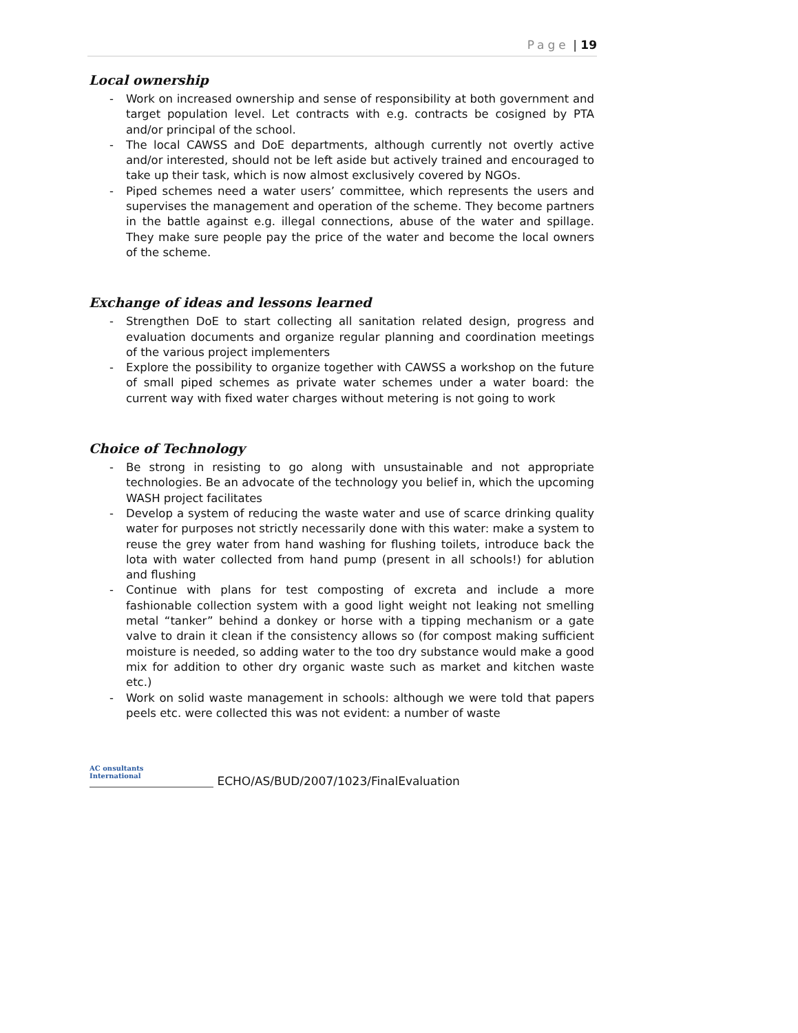Page | 19
Local ownership
- Work on increased ownership and sense of responsibility at both government and target population level. Let contracts with e.g. contracts be cosigned by PTA and/or principal of the school.
- The local CAWSS and DoE departments, although currently not overtly active and/or interested, should not be left aside but actively trained and encouraged to take up their task, which is now almost exclusively covered by NGOs.
- Piped schemes need a water users’ committee, which represents the users and supervises the management and operation of the scheme. They become partners in the battle against e.g. illegal connections, abuse of the water and spillage. They make sure people pay the price of the water and become the local owners of the scheme.
Exchange of ideas and lessons learned
- Strengthen DoE to start collecting all sanitation related design, progress and evaluation documents and organize regular planning and coordination meetings of the various project implementers
- Explore the possibility to organize together with CAWSS a workshop on the future of small piped schemes as private water schemes under a water board: the current way with fixed water charges without metering is not going to work
Choice of Technology
- Be strong in resisting to go along with unsustainable and not appropriate technologies. Be an advocate of the technology you belief in, which the upcoming WASH project facilitates
- Develop a system of reducing the waste water and use of scarce drinking quality water for purposes not strictly necessarily done with this water: make a system to reuse the grey water from hand washing for flushing toilets, introduce back the lota with water collected from hand pump (present in all schools!) for ablution and flushing
- Continue with plans for test composting of excreta and include a more fashionable collection system with a good light weight not leaking not smelling metal “tanker” behind a donkey or horse with a tipping mechanism or a gate valve to drain it clean if the consistency allows so (for compost making sufficient moisture is needed, so adding water to the too dry substance would make a good mix for addition to other dry organic waste such as market and kitchen waste etc.)
- Work on solid waste management in schools: although we were told that papers peels etc. were collected this was not evident: a number of waste
AC onsultants
International
ECHO/AS/BUD/2007/1023/FinalEvaluation